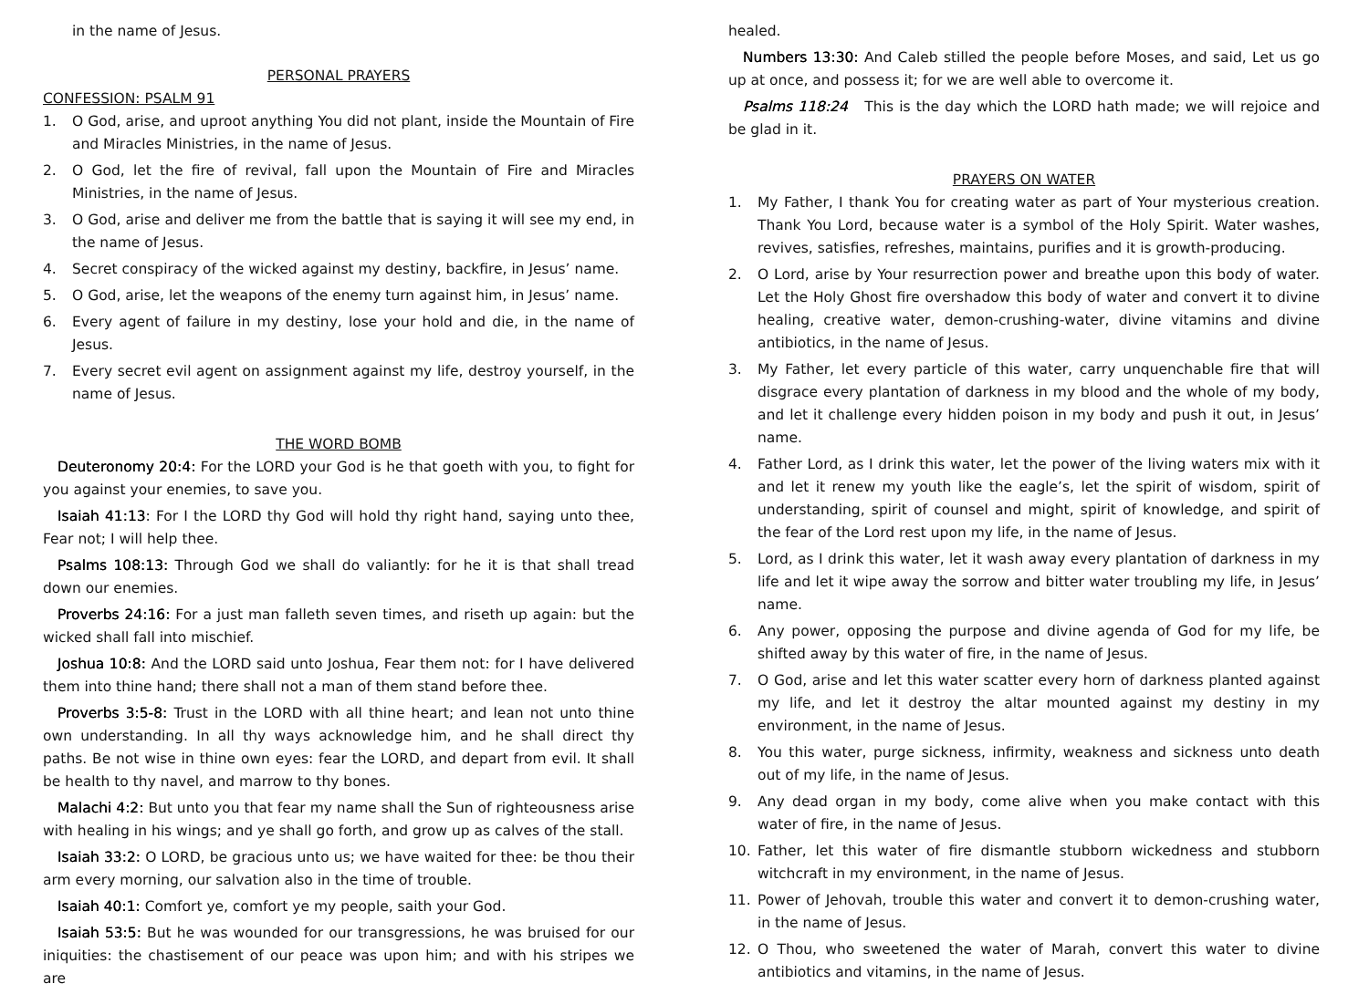in the name of Jesus.
PERSONAL PRAYERS
CONFESSION: PSALM 91
1. O God, arise, and uproot anything You did not plant, inside the Mountain of Fire and Miracles Ministries, in the name of Jesus.
2. O God, let the fire of revival, fall upon the Mountain of Fire and Miracles Ministries, in the name of Jesus.
3. O God, arise and deliver me from the battle that is saying it will see my end, in the name of Jesus.
4. Secret conspiracy of the wicked against my destiny, backfire, in Jesus’ name.
5. O God, arise, let the weapons of the enemy turn against him, in Jesus’ name.
6. Every agent of failure in my destiny, lose your hold and die, in the name of Jesus.
7. Every secret evil agent on assignment against my life, destroy yourself, in the name of Jesus.
THE WORD BOMB
Deuteronomy 20:4: For the LORD your God is he that goeth with you, to fight for you against your enemies, to save you.
Isaiah 41:13: For I the LORD thy God will hold thy right hand, saying unto thee, Fear not; I will help thee.
Psalms 108:13: Through God we shall do valiantly: for he it is that shall tread down our enemies.
Proverbs 24:16: For a just man falleth seven times, and riseth up again: but the wicked shall fall into mischief.
Joshua 10:8: And the LORD said unto Joshua, Fear them not: for I have delivered them into thine hand; there shall not a man of them stand before thee.
Proverbs 3:5-8: Trust in the LORD with all thine heart; and lean not unto thine own understanding. In all thy ways acknowledge him, and he shall direct thy paths. Be not wise in thine own eyes: fear the LORD, and depart from evil. It shall be health to thy navel, and marrow to thy bones.
Malachi 4:2: But unto you that fear my name shall the Sun of righteousness arise with healing in his wings; and ye shall go forth, and grow up as calves of the stall.
Isaiah 33:2: O LORD, be gracious unto us; we have waited for thee: be thou their arm every morning, our salvation also in the time of trouble.
Isaiah 40:1: Comfort ye, comfort ye my people, saith your God.
Isaiah 53:5: But he was wounded for our transgressions, he was bruised for our iniquities: the chastisement of our peace was upon him; and with his stripes we are
healed.
Numbers 13:30: And Caleb stilled the people before Moses, and said, Let us go up at once, and possess it; for we are well able to overcome it.
Psalms 118:24 This is the day which the LORD hath made; we will rejoice and be glad in it.
PRAYERS ON WATER
1. My Father, I thank You for creating water as part of Your mysterious creation. Thank You Lord, because water is a symbol of the Holy Spirit. Water washes, revives, satisfies, refreshes, maintains, purifies and it is growth-producing.
2. O Lord, arise by Your resurrection power and breathe upon this body of water. Let the Holy Ghost fire overshadow this body of water and convert it to divine healing, creative water, demon-crushing-water, divine vitamins and divine antibiotics, in the name of Jesus.
3. My Father, let every particle of this water, carry unquenchable fire that will disgrace every plantation of darkness in my blood and the whole of my body, and let it challenge every hidden poison in my body and push it out, in Jesus’ name.
4. Father Lord, as I drink this water, let the power of the living waters mix with it and let it renew my youth like the eagle’s, let the spirit of wisdom, spirit of understanding, spirit of counsel and might, spirit of knowledge, and spirit of the fear of the Lord rest upon my life, in the name of Jesus.
5. Lord, as I drink this water, let it wash away every plantation of darkness in my life and let it wipe away the sorrow and bitter water troubling my life, in Jesus’ name.
6. Any power, opposing the purpose and divine agenda of God for my life, be shifted away by this water of fire, in the name of Jesus.
7. O God, arise and let this water scatter every horn of darkness planted against my life, and let it destroy the altar mounted against my destiny in my environment, in the name of Jesus.
8. You this water, purge sickness, infirmity, weakness and sickness unto death out of my life, in the name of Jesus.
9. Any dead organ in my body, come alive when you make contact with this water of fire, in the name of Jesus.
10. Father, let this water of fire dismantle stubborn wickedness and stubborn witchcraft in my environment, in the name of Jesus.
11. Power of Jehovah, trouble this water and convert it to demon-crushing water, in the name of Jesus.
12. O Thou, who sweetened the water of Marah, convert this water to divine antibiotics and vitamins, in the name of Jesus.